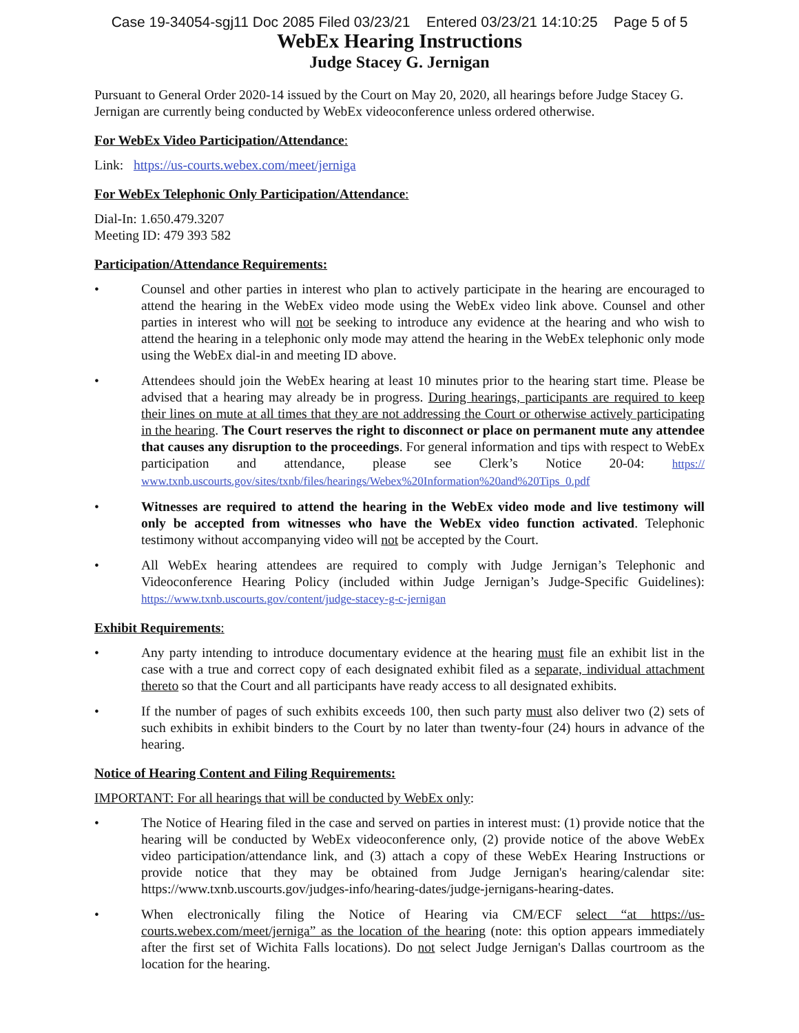Case 19-34054-sgj11 Doc 2085 Filed 03/23/21 Entered 03/23/21 14:10:25 Page 5 of 5
WebEx Hearing Instructions
Judge Stacey G. Jernigan
Pursuant to General Order 2020-14 issued by the Court on May 20, 2020, all hearings before Judge Stacey G. Jernigan are currently being conducted by WebEx videoconference unless ordered otherwise.
For WebEx Video Participation/Attendance:
Link: https://us-courts.webex.com/meet/jerniga
For WebEx Telephonic Only Participation/Attendance:
Dial-In: 1.650.479.3207
Meeting ID: 479 393 582
Participation/Attendance Requirements:
• Counsel and other parties in interest who plan to actively participate in the hearing are encouraged to attend the hearing in the WebEx video mode using the WebEx video link above. Counsel and other parties in interest who will not be seeking to introduce any evidence at the hearing and who wish to attend the hearing in a telephonic only mode may attend the hearing in the WebEx telephonic only mode using the WebEx dial-in and meeting ID above.
• Attendees should join the WebEx hearing at least 10 minutes prior to the hearing start time. Please be advised that a hearing may already be in progress. During hearings, participants are required to keep their lines on mute at all times that they are not addressing the Court or otherwise actively participating in the hearing. The Court reserves the right to disconnect or place on permanent mute any attendee that causes any disruption to the proceedings. For general information and tips with respect to WebEx participation and attendance, please see Clerk’s Notice 20-04: https:// www.txnb.uscourts.gov/sites/txnb/files/hearings/Webex%20Information%20and%20Tips_0.pdf
• Witnesses are required to attend the hearing in the WebEx video mode and live testimony will only be accepted from witnesses who have the WebEx video function activated. Telephonic testimony without accompanying video will not be accepted by the Court.
• All WebEx hearing attendees are required to comply with Judge Jernigan’s Telephonic and Videoconference Hearing Policy (included within Judge Jernigan’s Judge-Specific Guidelines): https://www.txnb.uscourts.gov/content/judge-stacey-g-c-jernigan
Exhibit Requirements:
• Any party intending to introduce documentary evidence at the hearing must file an exhibit list in the case with a true and correct copy of each designated exhibit filed as a separate, individual attachment thereto so that the Court and all participants have ready access to all designated exhibits.
• If the number of pages of such exhibits exceeds 100, then such party must also deliver two (2) sets of such exhibits in exhibit binders to the Court by no later than twenty-four (24) hours in advance of the hearing.
Notice of Hearing Content and Filing Requirements:
IMPORTANT: For all hearings that will be conducted by WebEx only:
• The Notice of Hearing filed in the case and served on parties in interest must: (1) provide notice that the hearing will be conducted by WebEx videoconference only, (2) provide notice of the above WebEx video participation/attendance link, and (3) attach a copy of these WebEx Hearing Instructions or provide notice that they may be obtained from Judge Jernigan's hearing/calendar site: https://www.txnb.uscourts.gov/judges-info/hearing-dates/judge-jernigans-hearing-dates.
• When electronically filing the Notice of Hearing via CM/ECF select “at https://us-courts.webex.com/meet/jerniga” as the location of the hearing (note: this option appears immediately after the first set of Wichita Falls locations). Do not select Judge Jernigan's Dallas courtroom as the location for the hearing.